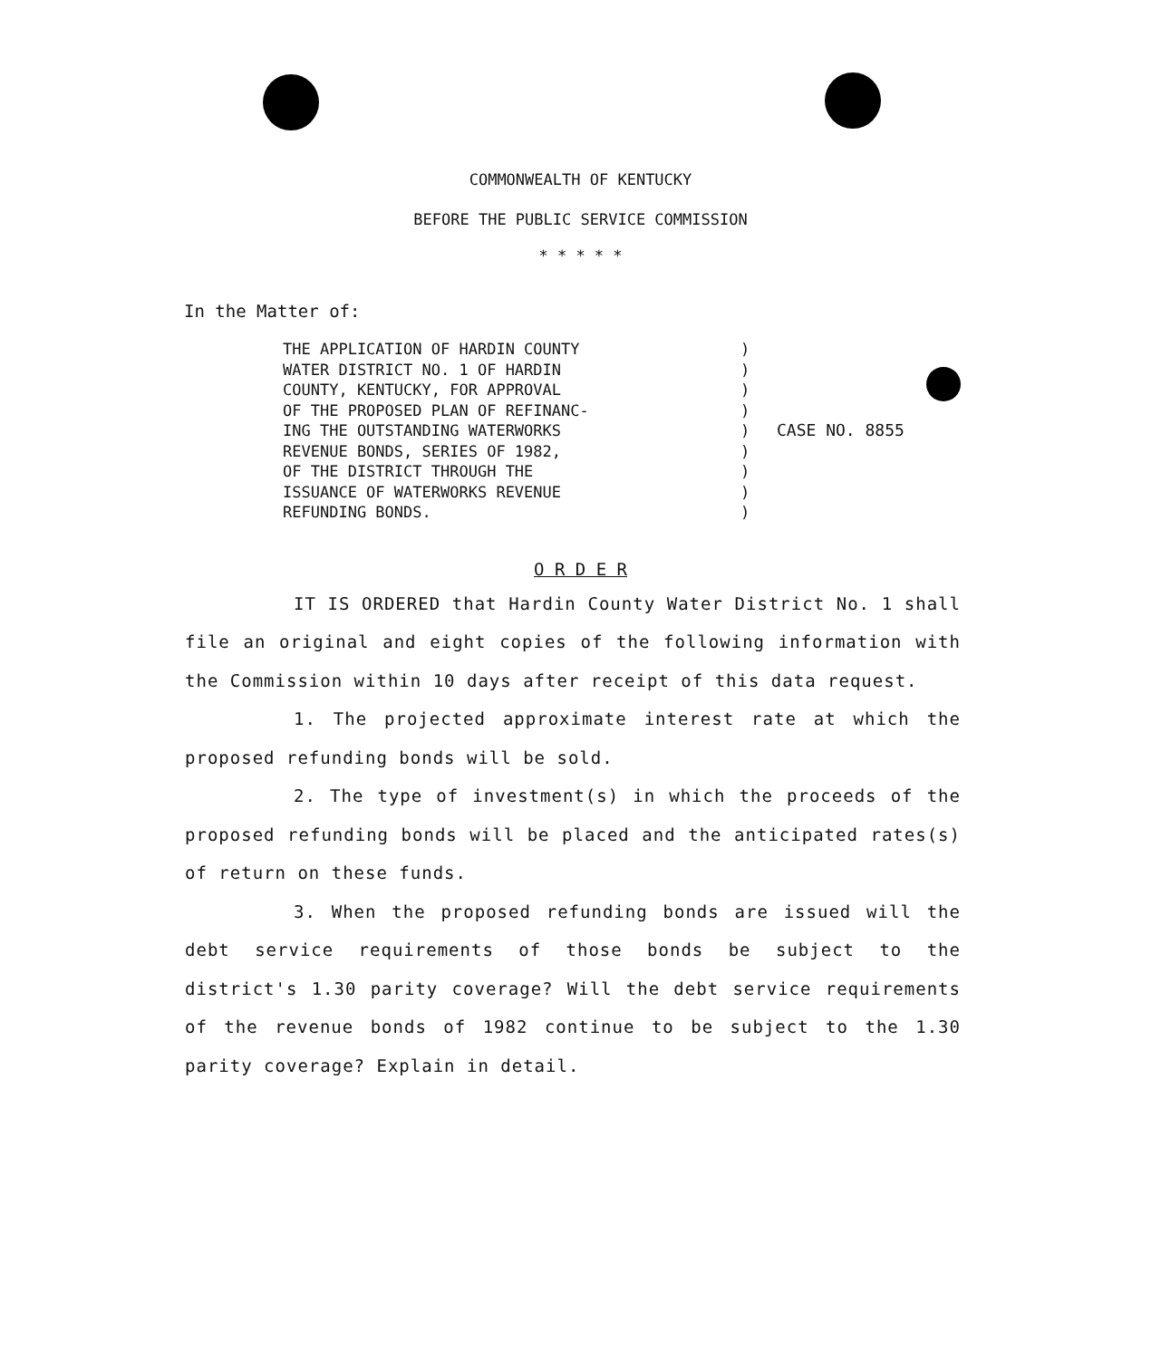COMMONWEALTH OF KENTUCKY
BEFORE THE PUBLIC SERVICE COMMISSION
* * * * *
In the Matter of:
THE APPLICATION OF HARDIN COUNTY
WATER DISTRICT NO. 1 OF HARDIN
COUNTY, KENTUCKY, FOR APPROVAL
OF THE PROPOSED PLAN OF REFINANC-
ING THE OUTSTANDING WATERWORKS
REVENUE BONDS, SERIES OF 1982,
OF THE DISTRICT THROUGH THE
ISSUANCE OF WATERWORKS REVENUE
REFUNDING BONDS.
)
)
)
)
)
)
)
)
)
CASE NO. 8855
O R D E R
IT IS ORDERED that Hardin County Water District No. 1 shall file an original and eight copies of the following information with the Commission within 10 days after receipt of this data request.
1. The projected approximate interest rate at which the proposed refunding bonds will be sold.
2. The type of investment(s) in which the proceeds of the proposed refunding bonds will be placed and the anticipated rates(s) of return on these funds.
3. When the proposed refunding bonds are issued will the debt service requirements of those bonds be subject to the district's 1.30 parity coverage? Will the debt service requirements of the revenue bonds of 1982 continue to be subject to the 1.30 parity coverage? Explain in detail.